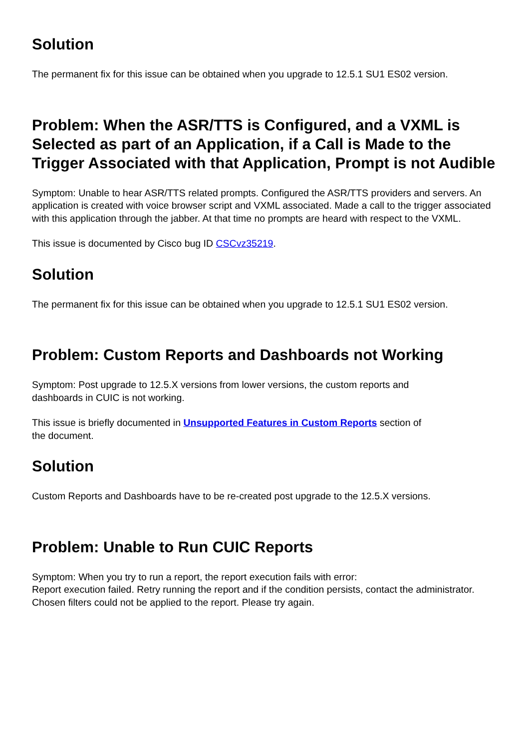Solution
The permanent fix for this issue can be obtained when you upgrade to 12.5.1 SU1 ES02 version.
Problem: When the ASR/TTS is Configured, and a VXML is Selected as part of an Application, if a Call is Made to the Trigger Associated with that Application, Prompt is not Audible
Symptom: Unable to hear ASR/TTS related prompts. Configured the ASR/TTS providers and servers. An application is created with voice browser script and VXML associated. Made a call to the trigger associated with this application through the jabber. At that time no prompts are heard with respect to the VXML.
This issue is documented by Cisco bug ID CSCvz35219.
Solution
The permanent fix for this issue can be obtained when you upgrade to 12.5.1 SU1 ES02 version.
Problem: Custom Reports and Dashboards not Working
Symptom: Post upgrade to 12.5.X versions from lower versions, the custom reports and
dashboards in CUIC is not working.
This issue is briefly documented in Unsupported Features in Custom Reports section of
the document.
Solution
Custom Reports and Dashboards have to be re-created post upgrade to the 12.5.X versions.
Problem: Unable to Run CUIC Reports
Symptom: When you try to run a report, the report execution fails with error:
Report execution failed. Retry running the report and if the condition persists, contact the administrator.
Chosen filters could not be applied to the report. Please try again.